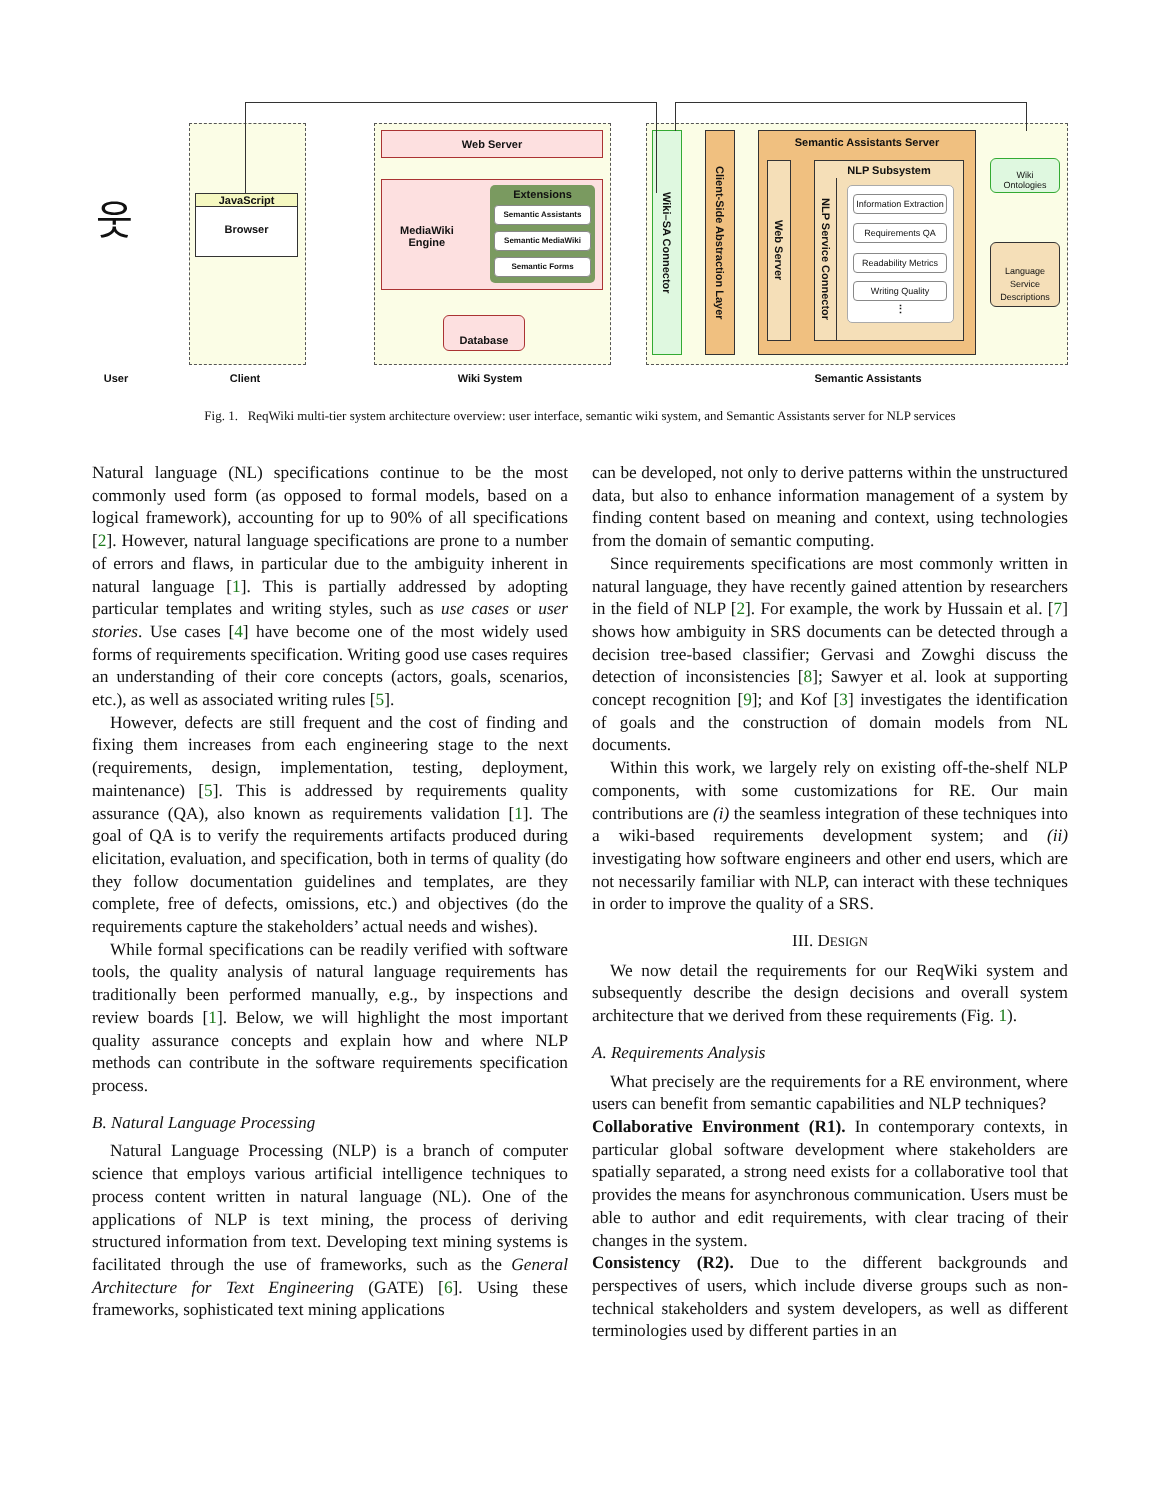JavaScript
Browser
Web Server
MediaWiki
Engine
Extensions
Semantic Assistants
Semantic MediaWiki
Semantic Forms
Database
Wiki–SA Connector
Client-Side Abstraction Layer
Semantic Assistants Server
Web Server
NLP Subsystem
NLP Service Connector
Information Extraction
Requirements QA
Readability Metrics
Writing Quality
⋮
Wiki
Ontologies
Language
Service
Descriptions
웃
User Client Wiki System Semantic Assistants
Fig. 1. ReqWiki multi-tier system architecture overview: user interface, semantic wiki system, and Semantic Assistants server for NLP services
Natural language (NL) specifications continue to be the most commonly used form (as opposed to formal models, based on a logical framework), accounting for up to 90% of all specifications [2]. However, natural language specifications are prone to a number of errors and flaws, in particular due to the ambiguity inherent in natural language [1]. This is partially addressed by adopting particular templates and writing styles, such as use cases or user stories. Use cases [4] have become one of the most widely used forms of requirements specification. Writing good use cases requires an understanding of their core concepts (actors, goals, scenarios, etc.), as well as associated writing rules [5].
However, defects are still frequent and the cost of finding and fixing them increases from each engineering stage to the next (requirements, design, implementation, testing, deployment, maintenance) [5]. This is addressed by requirements quality assurance (QA), also known as requirements validation [1]. The goal of QA is to verify the requirements artifacts produced during elicitation, evaluation, and specification, both in terms of quality (do they follow documentation guidelines and templates, are they complete, free of defects, omissions, etc.) and objectives (do the requirements capture the stakeholders’ actual needs and wishes).
While formal specifications can be readily verified with software tools, the quality analysis of natural language requirements has traditionally been performed manually, e.g., by inspections and review boards [1]. Below, we will highlight the most important quality assurance concepts and explain how and where NLP methods can contribute in the software requirements specification process.
B. Natural Language Processing
Natural Language Processing (NLP) is a branch of computer science that employs various artificial intelligence techniques to process content written in natural language (NL). One of the applications of NLP is text mining, the process of deriving structured information from text. Developing text mining systems is facilitated through the use of frameworks, such as the General Architecture for Text Engineering (GATE) [6]. Using these frameworks, sophisticated text mining applications
can be developed, not only to derive patterns within the unstructured data, but also to enhance information management of a system by finding content based on meaning and context, using technologies from the domain of semantic computing.
Since requirements specifications are most commonly written in natural language, they have recently gained attention by researchers in the field of NLP [2]. For example, the work by Hussain et al. [7] shows how ambiguity in SRS documents can be detected through a decision tree-based classifier; Gervasi and Zowghi discuss the detection of inconsistencies [8]; Sawyer et al. look at supporting concept recognition [9]; and Kof [3] investigates the identification of goals and the construction of domain models from NL documents.
Within this work, we largely rely on existing off-the-shelf NLP components, with some customizations for RE. Our main contributions are (i) the seamless integration of these techniques into a wiki-based requirements development system; and (ii) investigating how software engineers and other end users, which are not necessarily familiar with NLP, can interact with these techniques in order to improve the quality of a SRS.
III. DESIGN
We now detail the requirements for our ReqWiki system and subsequently describe the design decisions and overall system architecture that we derived from these requirements (Fig. 1).
A. Requirements Analysis
What precisely are the requirements for a RE environment, where users can benefit from semantic capabilities and NLP techniques?
Collaborative Environment (R1). In contemporary contexts, in particular global software development where stakeholders are spatially separated, a strong need exists for a collaborative tool that provides the means for asynchronous communication. Users must be able to author and edit requirements, with clear tracing of their changes in the system.
Consistency (R2). Due to the different backgrounds and perspectives of users, which include diverse groups such as non-technical stakeholders and system developers, as well as different terminologies used by different parties in an